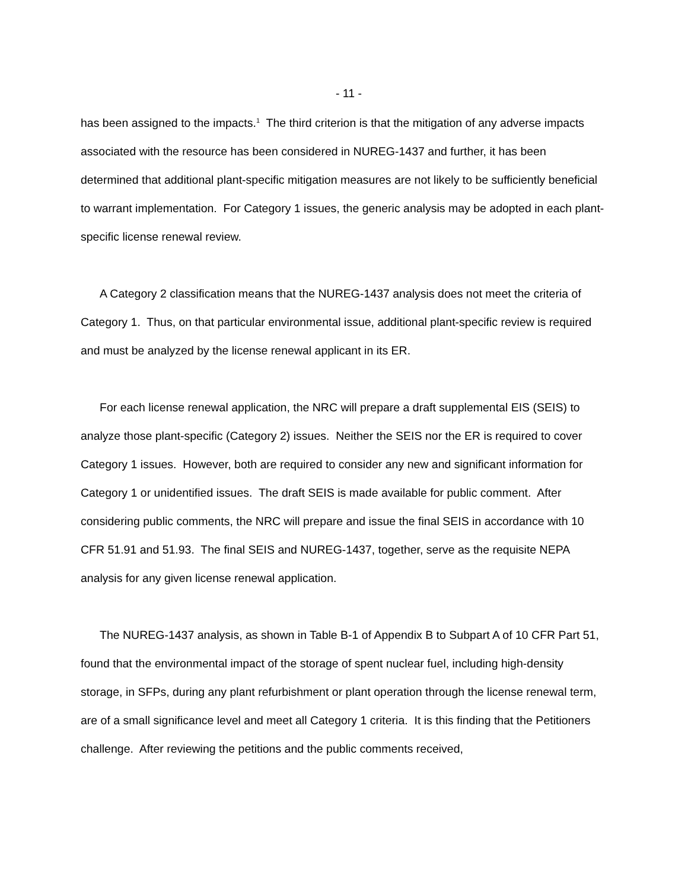- 11 -
has been assigned to the impacts.<sup>1</sup> The third criterion is that the mitigation of any adverse impacts associated with the resource has been considered in NUREG-1437 and further, it has been determined that additional plant-specific mitigation measures are not likely to be sufficiently beneficial to warrant implementation. For Category 1 issues, the generic analysis may be adopted in each plant-specific license renewal review.
A Category 2 classification means that the NUREG-1437 analysis does not meet the criteria of Category 1. Thus, on that particular environmental issue, additional plant-specific review is required and must be analyzed by the license renewal applicant in its ER.
For each license renewal application, the NRC will prepare a draft supplemental EIS (SEIS) to analyze those plant-specific (Category 2) issues. Neither the SEIS nor the ER is required to cover Category 1 issues. However, both are required to consider any new and significant information for Category 1 or unidentified issues. The draft SEIS is made available for public comment. After considering public comments, the NRC will prepare and issue the final SEIS in accordance with 10 CFR 51.91 and 51.93. The final SEIS and NUREG-1437, together, serve as the requisite NEPA analysis for any given license renewal application.
The NUREG-1437 analysis, as shown in Table B-1 of Appendix B to Subpart A of 10 CFR Part 51, found that the environmental impact of the storage of spent nuclear fuel, including high-density storage, in SFPs, during any plant refurbishment or plant operation through the license renewal term, are of a small significance level and meet all Category 1 criteria. It is this finding that the Petitioners challenge. After reviewing the petitions and the public comments received,